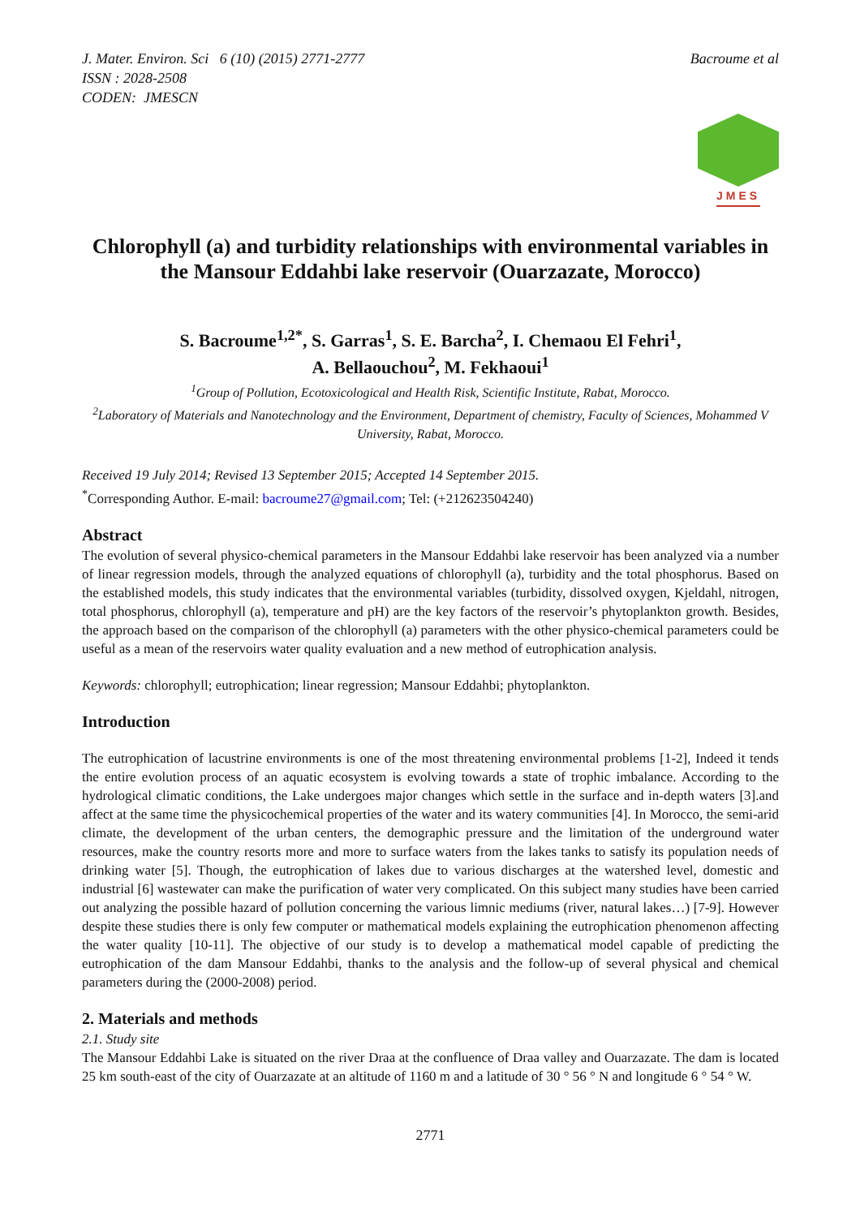J. Mater. Environ. Sci 6 (10) (2015) 2771-2777
ISSN : 2028-2508
CODEN: JMESCN
Bacroume et al
JMES
Chlorophyll (a) and turbidity relationships with environmental variables in the Mansour Eddahbi lake reservoir (Ouarzazate, Morocco)
S. Bacroume<sup>1,2*</sup>, S. Garras<sup>1</sup>, S. E. Barcha<sup>2</sup>, I. Chemaou El Fehri<sup>1</sup>,
A. Bellaouchou<sup>2</sup>, M. Fekhaoui<sup>1</sup>
<sup>1</sup> Group of Pollution, Ecotoxicological and Health Risk, Scientific Institute, Rabat, Morocco.
<sup>2</sup> Laboratory of Materials and Nanotechnology and the Environment, Department of chemistry, Faculty of Sciences, Mohammed V University, Rabat, Morocco.
Received 19 July 2014; Revised 13 September 2015; Accepted 14 September 2015.
<sup>*</sup> Corresponding Author. E-mail: bacroume27@gmail.com; Tel: (+212623504240)
Abstract
The evolution of several physico-chemical parameters in the Mansour Eddahbi lake reservoir has been analyzed via a number of linear regression models, through the analyzed equations of chlorophyll (a), turbidity and the total phosphorus. Based on the established models, this study indicates that the environmental variables (turbidity, dissolved oxygen, Kjeldahl, nitrogen, total phosphorus, chlorophyll (a), temperature and pH) are the key factors of the reservoir’s phytoplankton growth. Besides, the approach based on the comparison of the chlorophyll (a) parameters with the other physico-chemical parameters could be useful as a mean of the reservoirs water quality evaluation and a new method of eutrophication analysis.
Keywords: chlorophyll; eutrophication; linear regression; Mansour Eddahbi; phytoplankton.
Introduction
The eutrophication of lacustrine environments is one of the most threatening environmental problems [1-2], Indeed it tends the entire evolution process of an aquatic ecosystem is evolving towards a state of trophic imbalance. According to the hydrological climatic conditions, the Lake undergoes major changes which settle in the surface and in-depth waters [3].and affect at the same time the physicochemical properties of the water and its watery communities [4]. In Morocco, the semi-arid climate, the development of the urban centers, the demographic pressure and the limitation of the underground water resources, make the country resorts more and more to surface waters from the lakes tanks to satisfy its population needs of drinking water [5]. Though, the eutrophication of lakes due to various discharges at the watershed level, domestic and industrial [6] wastewater can make the purification of water very complicated. On this subject many studies have been carried out analyzing the possible hazard of pollution concerning the various limnic mediums (river, natural lakes…) [7-9]. However despite these studies there is only few computer or mathematical models explaining the eutrophication phenomenon affecting the water quality [10-11]. The objective of our study is to develop a mathematical model capable of predicting the eutrophication of the dam Mansour Eddahbi, thanks to the analysis and the follow-up of several physical and chemical parameters during the (2000-2008) period.
2. Materials and methods
2.1. Study site
The Mansour Eddahbi Lake is situated on the river Draa at the confluence of Draa valley and Ouarzazate. The dam is located 25 km south-east of the city of Ouarzazate at an altitude of 1160 m and a latitude of 30 ° 56 ° N and longitude 6 ° 54 ° W.
2771